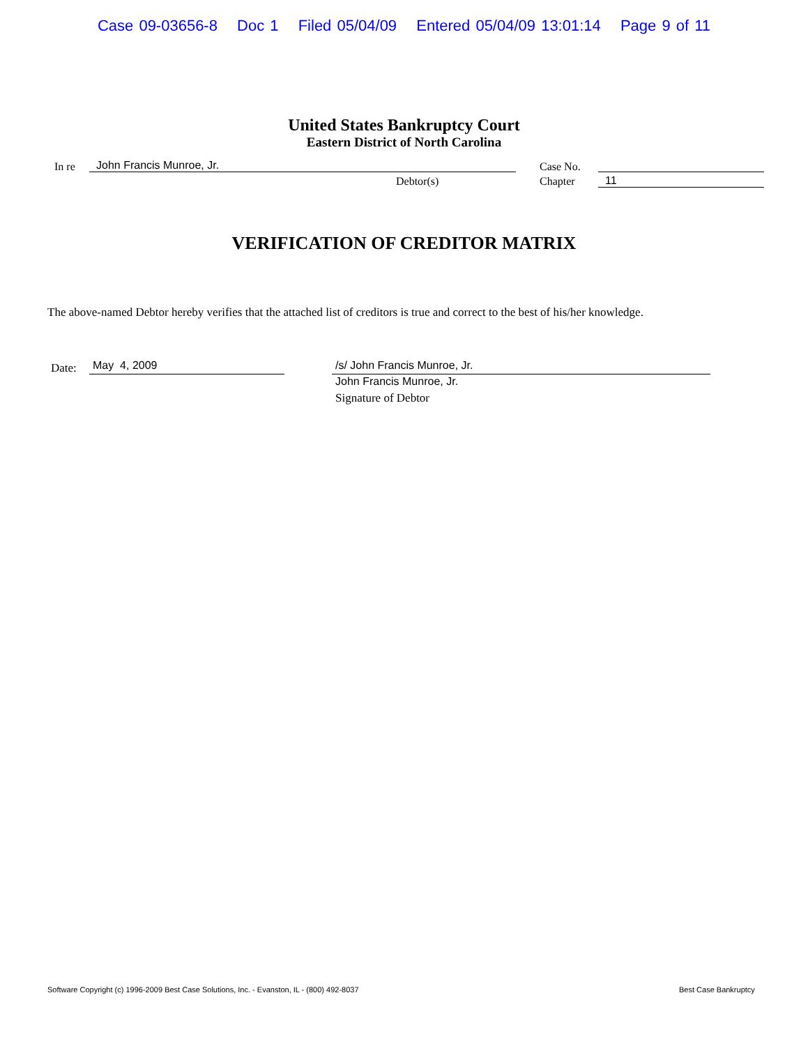Case 09-03656-8 Doc 1 Filed 05/04/09 Entered 05/04/09 13:01:14 Page 9 of 11
United States Bankruptcy Court
Eastern District of North Carolina
In re John Francis Munroe, Jr.
Debtor(s)
Case No.
Chapter 11
VERIFICATION OF CREDITOR MATRIX
The above-named Debtor hereby verifies that the attached list of creditors is true and correct to the best of his/her knowledge.
Date: May 4, 2009 /s/ John Francis Munroe, Jr.
John Francis Munroe, Jr.
Signature of Debtor
Software Copyright (c) 1996-2009 Best Case Solutions, Inc. - Evanston, IL - (800) 492-8037
Best Case Bankruptcy